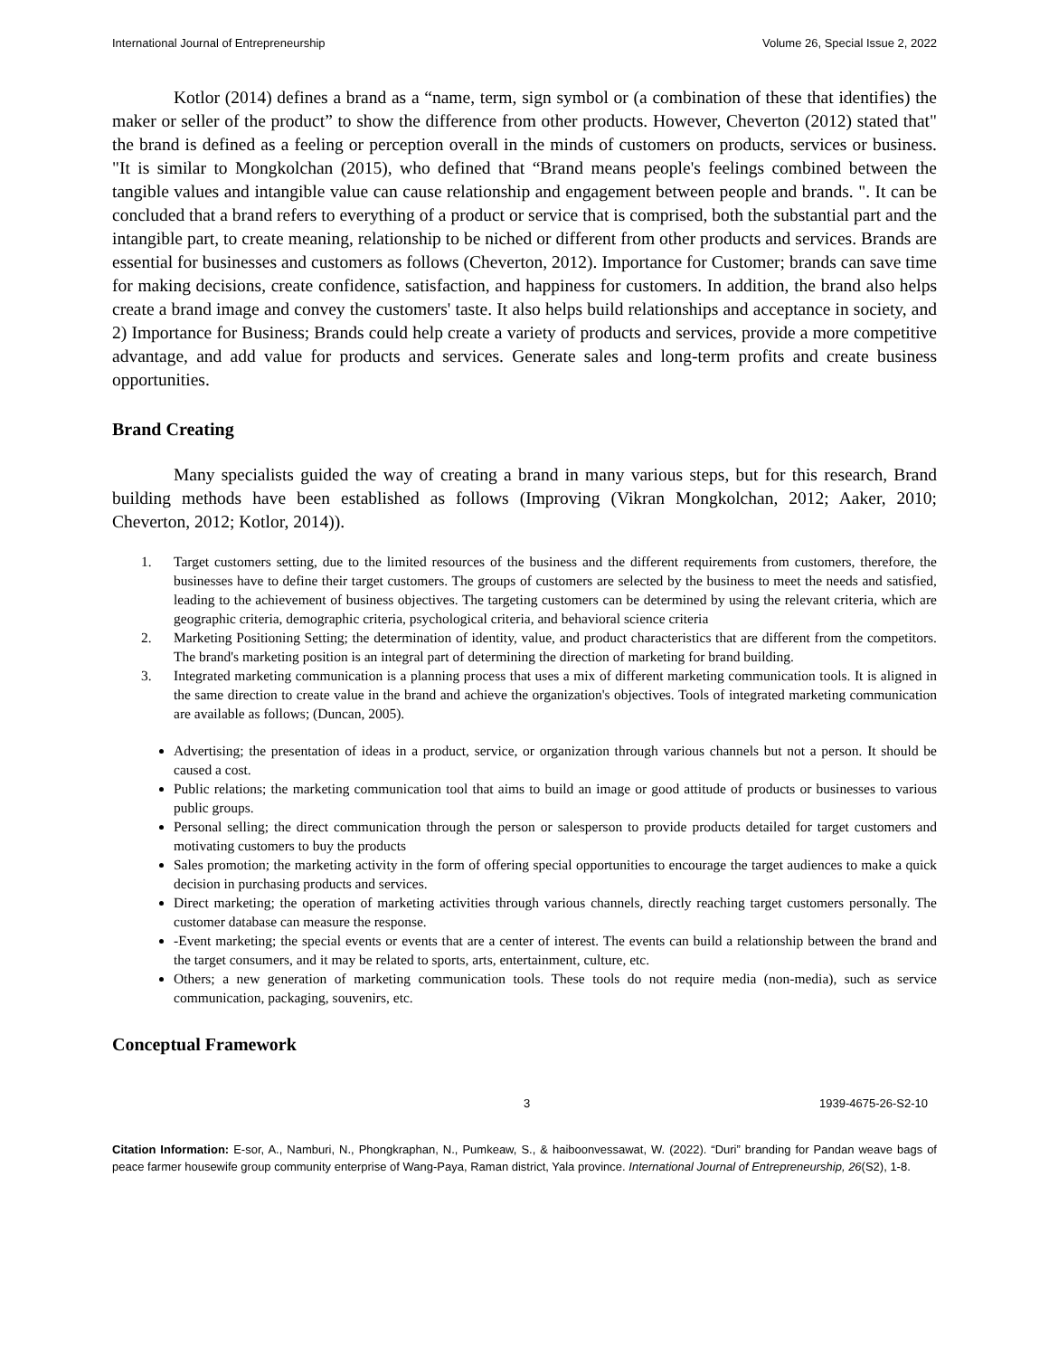International Journal of Entrepreneurship Volume 26, Special Issue 2, 2022
Kotlor (2014) defines a brand as a “name, term, sign symbol or (a combination of these that identifies) the maker or seller of the product” to show the difference from other products. However, Cheverton (2012) stated that" the brand is defined as a feeling or perception overall in the minds of customers on products, services or business. "It is similar to Mongkolchan (2015), who defined that “Brand means people's feelings combined between the tangible values and intangible value can cause relationship and engagement between people and brands. ". It can be concluded that a brand refers to everything of a product or service that is comprised, both the substantial part and the intangible part, to create meaning, relationship to be niched or different from other products and services. Brands are essential for businesses and customers as follows (Cheverton, 2012). Importance for Customer; brands can save time for making decisions, create confidence, satisfaction, and happiness for customers. In addition, the brand also helps create a brand image and convey the customers' taste. It also helps build relationships and acceptance in society, and 2) Importance for Business; Brands could help create a variety of products and services, provide a more competitive advantage, and add value for products and services. Generate sales and long-term profits and create business opportunities.
Brand Creating
Many specialists guided the way of creating a brand in many various steps, but for this research, Brand building methods have been established as follows (Improving (Vikran Mongkolchan, 2012; Aaker, 2010; Cheverton, 2012; Kotlor, 2014)).
1. Target customers setting, due to the limited resources of the business and the different requirements from customers, therefore, the businesses have to define their target customers. The groups of customers are selected by the business to meet the needs and satisfied, leading to the achievement of business objectives. The targeting customers can be determined by using the relevant criteria, which are geographic criteria, demographic criteria, psychological criteria, and behavioral science criteria
2. Marketing Positioning Setting; the determination of identity, value, and product characteristics that are different from the competitors. The brand's marketing position is an integral part of determining the direction of marketing for brand building.
3. Integrated marketing communication is a planning process that uses a mix of different marketing communication tools. It is aligned in the same direction to create value in the brand and achieve the organization's objectives. Tools of integrated marketing communication are available as follows; (Duncan, 2005).
Advertising; the presentation of ideas in a product, service, or organization through various channels but not a person. It should be caused a cost.
Public relations; the marketing communication tool that aims to build an image or good attitude of products or businesses to various public groups.
Personal selling; the direct communication through the person or salesperson to provide products detailed for target customers and motivating customers to buy the products
Sales promotion; the marketing activity in the form of offering special opportunities to encourage the target audiences to make a quick decision in purchasing products and services.
Direct marketing; the operation of marketing activities through various channels, directly reaching target customers personally. The customer database can measure the response.
-Event marketing; the special events or events that are a center of interest. The events can build a relationship between the brand and the target consumers, and it may be related to sports, arts, entertainment, culture, etc.
Others; a new generation of marketing communication tools. These tools do not require media (non-media), such as service communication, packaging, souvenirs, etc.
Conceptual Framework
3 1939-4675-26-S2-10
Citation Information: E-sor, A., Namburi, N., Phongkraphan, N., Pumkeaw, S., & haiboonvessawat, W. (2022). “Duri” branding for Pandan weave bags of peace farmer housewife group community enterprise of Wang-Paya, Raman district, Yala province. International Journal of Entrepreneurship, 26(S2), 1-8.